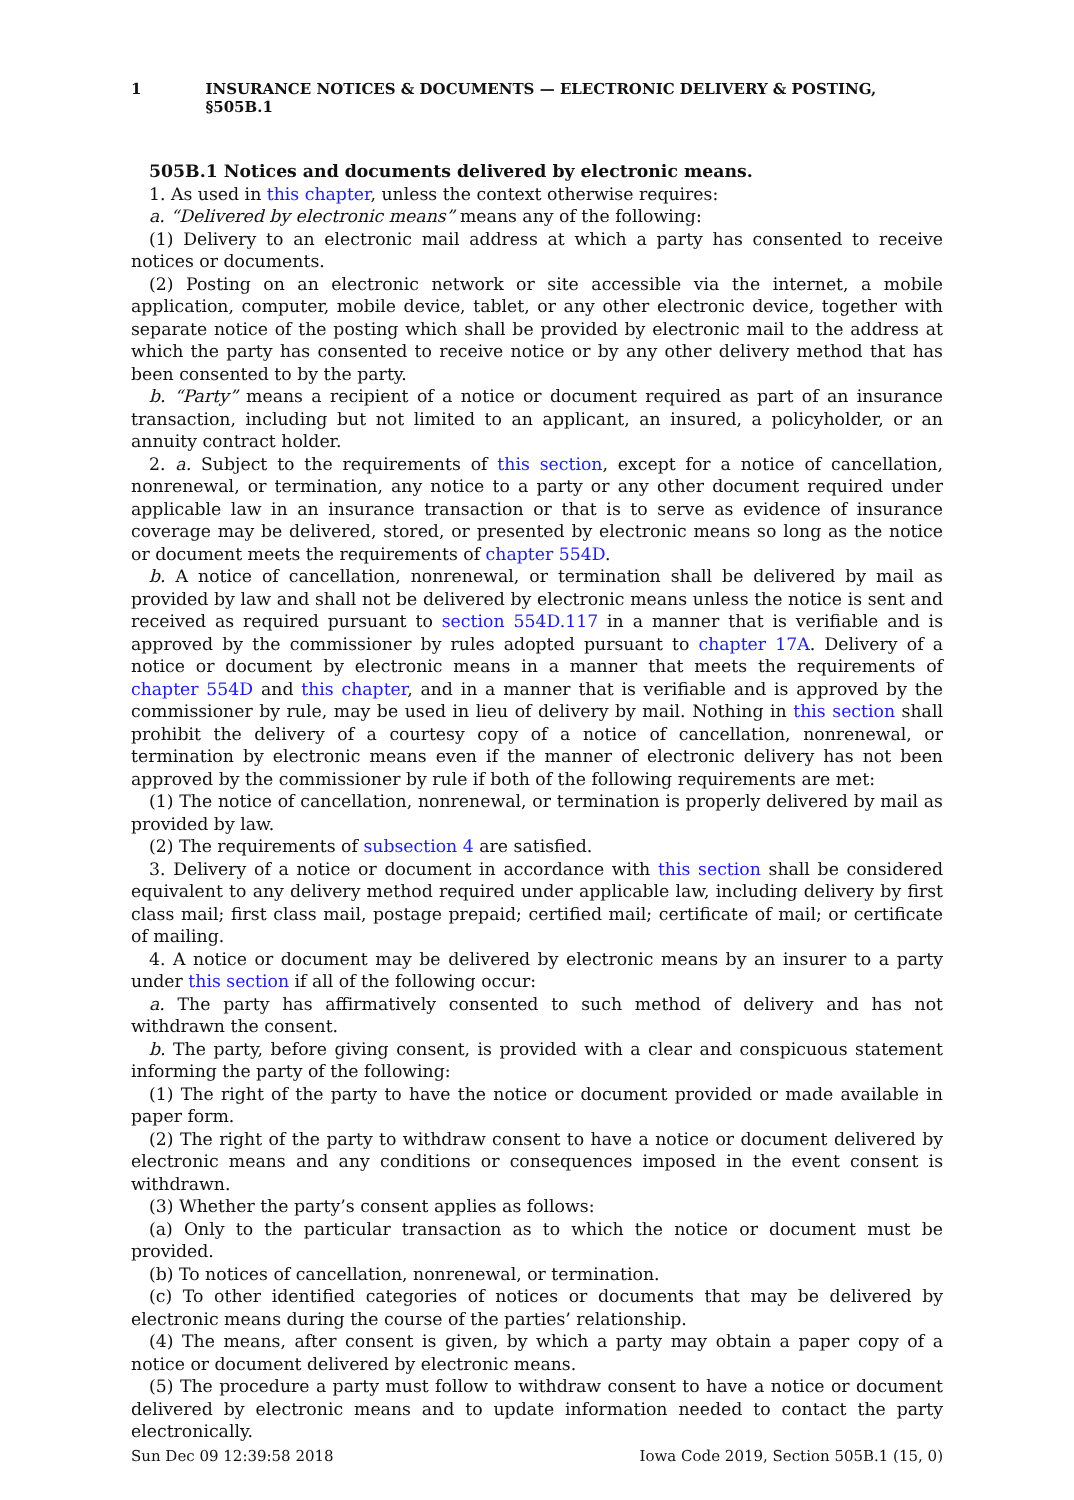1 INSURANCE NOTICES & DOCUMENTS — ELECTRONIC DELIVERY & POSTING, §505B.1
505B.1 Notices and documents delivered by electronic means.
1. As used in this chapter, unless the context otherwise requires:
a. “Delivered by electronic means” means any of the following:
(1) Delivery to an electronic mail address at which a party has consented to receive notices or documents.
(2) Posting on an electronic network or site accessible via the internet, a mobile application, computer, mobile device, tablet, or any other electronic device, together with separate notice of the posting which shall be provided by electronic mail to the address at which the party has consented to receive notice or by any other delivery method that has been consented to by the party.
b. “Party” means a recipient of a notice or document required as part of an insurance transaction, including but not limited to an applicant, an insured, a policyholder, or an annuity contract holder.
2. a. Subject to the requirements of this section, except for a notice of cancellation, nonrenewal, or termination, any notice to a party or any other document required under applicable law in an insurance transaction or that is to serve as evidence of insurance coverage may be delivered, stored, or presented by electronic means so long as the notice or document meets the requirements of chapter 554D.
b. A notice of cancellation, nonrenewal, or termination shall be delivered by mail as provided by law and shall not be delivered by electronic means unless the notice is sent and received as required pursuant to section 554D.117 in a manner that is verifiable and is approved by the commissioner by rules adopted pursuant to chapter 17A. Delivery of a notice or document by electronic means in a manner that meets the requirements of chapter 554D and this chapter, and in a manner that is verifiable and is approved by the commissioner by rule, may be used in lieu of delivery by mail. Nothing in this section shall prohibit the delivery of a courtesy copy of a notice of cancellation, nonrenewal, or termination by electronic means even if the manner of electronic delivery has not been approved by the commissioner by rule if both of the following requirements are met:
(1) The notice of cancellation, nonrenewal, or termination is properly delivered by mail as provided by law.
(2) The requirements of subsection 4 are satisfied.
3. Delivery of a notice or document in accordance with this section shall be considered equivalent to any delivery method required under applicable law, including delivery by first class mail; first class mail, postage prepaid; certified mail; certificate of mail; or certificate of mailing.
4. A notice or document may be delivered by electronic means by an insurer to a party under this section if all of the following occur:
a. The party has affirmatively consented to such method of delivery and has not withdrawn the consent.
b. The party, before giving consent, is provided with a clear and conspicuous statement informing the party of the following:
(1) The right of the party to have the notice or document provided or made available in paper form.
(2) The right of the party to withdraw consent to have a notice or document delivered by electronic means and any conditions or consequences imposed in the event consent is withdrawn.
(3) Whether the party’s consent applies as follows:
(a) Only to the particular transaction as to which the notice or document must be provided.
(b) To notices of cancellation, nonrenewal, or termination.
(c) To other identified categories of notices or documents that may be delivered by electronic means during the course of the parties’ relationship.
(4) The means, after consent is given, by which a party may obtain a paper copy of a notice or document delivered by electronic means.
(5) The procedure a party must follow to withdraw consent to have a notice or document delivered by electronic means and to update information needed to contact the party electronically.
Sun Dec 09 12:39:58 2018 Iowa Code 2019, Section 505B.1 (15, 0)